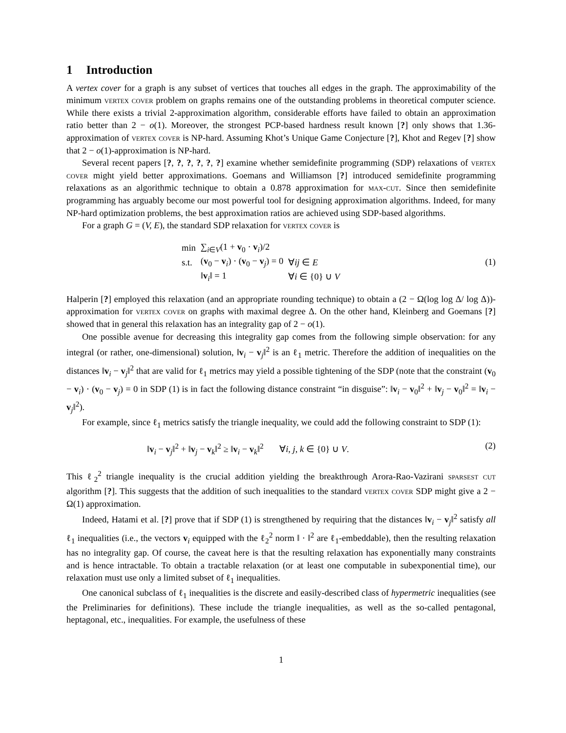1 Introduction
A vertex cover for a graph is any subset of vertices that touches all edges in the graph. The approximability of the minimum vertex cover problem on graphs remains one of the outstanding problems in theoretical computer science. While there exists a trivial 2-approximation algorithm, considerable efforts have failed to obtain an approximation ratio better than 2 − o(1). Moreover, the strongest PCP-based hardness result known [?] only shows that 1.36-approximation of vertex cover is NP-hard. Assuming Khot’s Unique Game Conjecture [?], Khot and Regev [?] show that 2 − o(1)-approximation is NP-hard.
Several recent papers [?, ?, ?, ?, ?, ?] examine whether semidefinite programming (SDP) relaxations of vertex cover might yield better approximations. Goemans and Williamson [?] introduced semidefinite programming relaxations as an algorithmic technique to obtain a 0.878 approximation for max-cut. Since then semidefinite programming has arguably become our most powerful tool for designing approximation algorithms. Indeed, for many NP-hard optimization problems, the best approximation ratios are achieved using SDP-based algorithms.
For a graph G = (V, E), the standard SDP relaxation for vertex cover is
| min | ∑<sub>i∈V</sub>(1 + v<sub>0</sub> · v<sub>i</sub>)/2 | |
| s.t. | ( v<sub>0</sub> − v<sub>i</sub>) · ( v<sub>0</sub> − v<sub>j</sub>) = 0 | ∀ ij ∈ E |
| | ‖ v<sub>i</sub>‖ = 1 | ∀ i ∈ {0} ∪ V |
(1)
Halperin [?] employed this relaxation (and an appropriate rounding technique) to obtain a (2 − Ω(log log Δ/ log Δ))-approximation for vertex cover on graphs with maximal degree Δ. On the other hand, Kleinberg and Goemans [?] showed that in general this relaxation has an integrality gap of 2 − o(1).
One possible avenue for decreasing this integrality gap comes from the following simple observation: for any integral (or rather, one-dimensional) solution, ‖v<sub>i</sub> − v<sub>j</sub>‖<sup>2</sup> is an ℓ<sub>1</sub> metric. Therefore the addition of inequalities on the distances ‖v<sub>i</sub> − v<sub>j</sub>‖<sup>2</sup> that are valid for ℓ<sub>1</sub> metrics may yield a possible tightening of the SDP (note that the constraint (v<sub>0</sub> − v<sub>i</sub>) · (v<sub>0</sub> − v<sub>j</sub>) = 0 in SDP (1) is in fact the following distance constraint “in disguise”: ‖v<sub>i</sub> − v<sub>0</sub>‖<sup>2</sup> + ‖v<sub>j</sub> − v<sub>0</sub>‖<sup>2</sup> = ‖v<sub>i</sub> − v<sub>j</sub>‖<sup>2</sup>).
For example, since ℓ<sub>1</sub> metrics satisfy the triangle inequality, we could add the following constraint to SDP (1):
‖v<sub>i</sub> − v<sub>j</sub>‖<sup>2</sup> + ‖v<sub>j</sub> − v<sub>k</sub>‖<sup>2</sup> ≥ ‖v<sub>i</sub> − v<sub>k</sub>‖<sup>2</sup> ∀i, j, k ∈ {0} ∪ V. (2)
This ℓ<sub>2</sub><sup>2</sup> triangle inequality is the crucial addition yielding the breakthrough Arora-Rao-Vazirani sparsest cut algorithm [?]. This suggests that the addition of such inequalities to the standard vertex cover SDP might give a 2 − Ω(1) approximation.
Indeed, Hatami et al. [?] prove that if SDP (1) is strengthened by requiring that the distances ‖v<sub>i</sub> − v<sub>j</sub>‖<sup>2</sup> satisfy all ℓ<sub>1</sub> inequalities (i.e., the vectors v<sub>i</sub> equipped with the ℓ<sub>2</sub><sup>2</sup> norm ‖ · ‖<sup>2</sup> are ℓ<sub>1</sub>-embeddable), then the resulting relaxation has no integrality gap. Of course, the caveat here is that the resulting relaxation has exponentially many constraints and is hence intractable. To obtain a tractable relaxation (or at least one computable in subexponential time), our relaxation must use only a limited subset of ℓ<sub>1</sub> inequalities.
One canonical subclass of ℓ<sub>1</sub> inequalities is the discrete and easily-described class of hypermetric inequalities (see the Preliminaries for definitions). These include the triangle inequalities, as well as the so-called pentagonal, heptagonal, etc., inequalities. For example, the usefulness of these
1